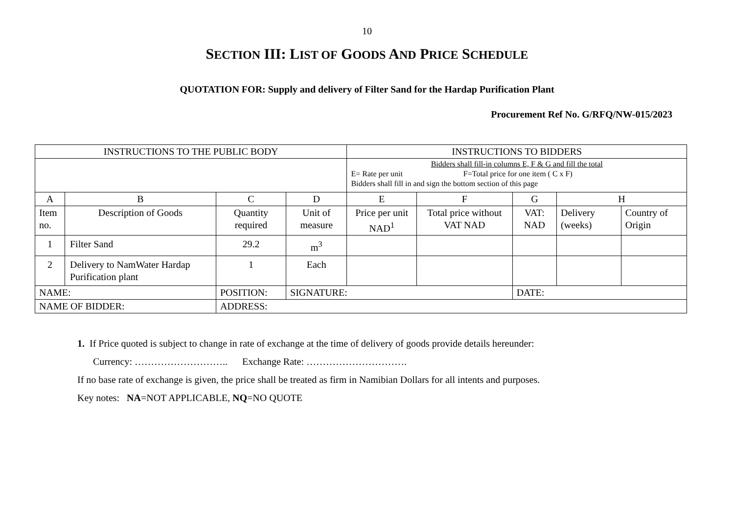10
SECTION III: LIST OF GOODS AND PRICE SCHEDULE
QUOTATION FOR: Supply and delivery of Filter Sand for the Hardap Purification Plant
Procurement Ref No. G/RFQ/NW-015/2023
| INSTRUCTIONS TO THE PUBLIC BODY | | | | | INSTRUCTIONS TO BIDDERS | | | | |
| | | | | | Bidders shall fill-in columns E, F & G and fill the total E= Rate per unit F=Total price for one item ( C x F) Bidders shall fill in and sign the bottom section of this page | | | | |
| A | B | | C | D | E | F | G | H | |
| Item no. | Description of Goods | | Quantity required | Unit of measure | Price per unit NAD<sup>1</sup> | Total price without VAT NAD | VAT: NAD | Delivery (weeks) | Country of Origin |
| 1 | Filter Sand | | 29.2 | m<sup>3</sup> | | | | | |
| 2 | Delivery to NamWater Hardap Purification plant | | 1 | Each | | | | | |
| NAME: | | POSITION: | | SIGNATURE: | | | DATE: | | |
| NAME OF BIDDER: | | ADDRESS: | | | | | | | |
1. If Price quoted is subject to change in rate of exchange at the time of delivery of goods provide details hereunder:
Currency: ……………………….. Exchange Rate: ………………………….
If no base rate of exchange is given, the price shall be treated as firm in Namibian Dollars for all intents and purposes.
Key notes: NA=NOT APPLICABLE, NQ=NO QUOTE